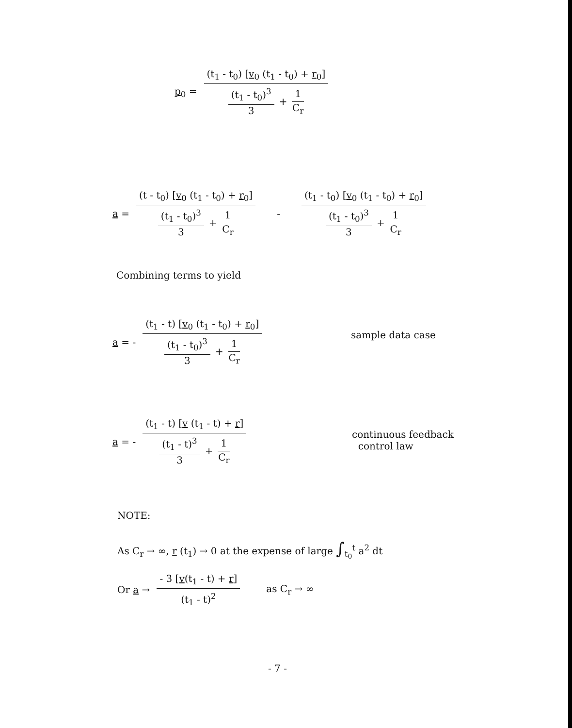p<sub>0</sub> = (t<sub>1</sub> - t<sub>0</sub>) [v<sub>0</sub> (t<sub>1</sub> - t<sub>0</sub>) + r<sub>0</sub>] (t<sub>1</sub> - t<sub>0</sub>)<sup>3</sup> 3 + 1 C<sub>r</sub>
a = (t - t<sub>0</sub>) [v<sub>0</sub> (t<sub>1</sub> - t<sub>0</sub>) + r<sub>0</sub>] (t<sub>1</sub> - t<sub>0</sub>)<sup>3</sup> 3 + 1 C<sub>r</sub> - (t<sub>1</sub> - t<sub>0</sub>) [v<sub>0</sub> (t<sub>1</sub> - t<sub>0</sub>) + r<sub>0</sub>] (t<sub>1</sub> - t<sub>0</sub>)<sup>3</sup> 3 + 1 C<sub>r</sub>
Combining terms to yield
a = - (t<sub>1</sub> - t) [v<sub>0</sub> (t<sub>1</sub> - t<sub>0</sub>) + r<sub>0</sub>] (t<sub>1</sub> - t<sub>0</sub>)<sup>3</sup> 3 + 1 C<sub>r</sub>
sample data case
a = - (t<sub>1</sub> - t) [v (t<sub>1</sub> - t) + r] (t<sub>1</sub> - t)<sup>3</sup> 3 + 1 C<sub>r</sub>
continuous feedback
control law
NOTE:
As C<sub>r</sub> → ∞, r (t<sub>1</sub>) → 0 at the expense of large ∫<sub>t<sub>0</sub></sub><sup>t</sup> a<sup>2</sup> dt
Or a → - 3 [v(t<sub>1</sub> - t) + r] (t<sub>1</sub> - t)<sup>2</sup> as C<sub>r</sub> → ∞
- 7 -